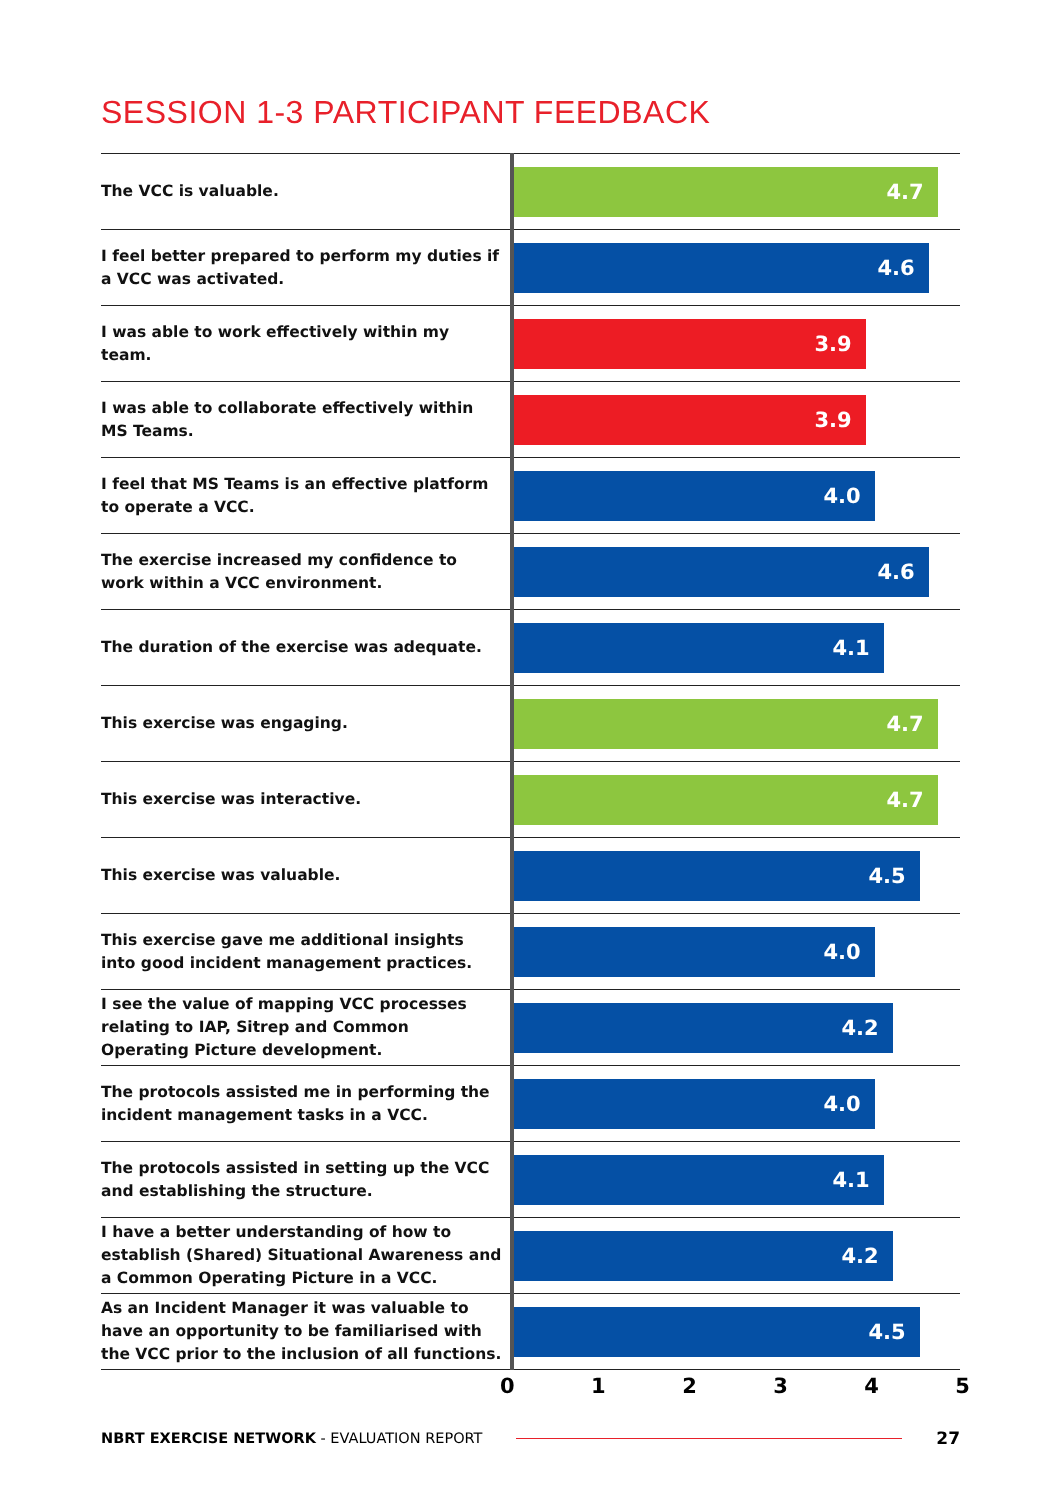SESSION 1-3 PARTICIPANT FEEDBACK
| The VCC is valuable. | 4.7 |
| I feel better prepared to perform my duties if a VCC was activated. | 4.6 |
| I was able to work effectively within my team. | 3.9 |
| I was able to collaborate effectively within MS Teams. | 3.9 |
| I feel that MS Teams is an effective platform to operate a VCC. | 4.0 |
| The exercise increased my confidence to work within a VCC environment. | 4.6 |
| The duration of the exercise was adequate. | 4.1 |
| This exercise was engaging. | 4.7 |
| This exercise was interactive. | 4.7 |
| This exercise was valuable. | 4.5 |
| This exercise gave me additional insights into good incident management practices. | 4.0 |
| I see the value of mapping VCC processes relating to IAP, Sitrep and Common Operating Picture development. | 4.2 |
| The protocols assisted me in performing the incident management tasks in a VCC. | 4.0 |
| The protocols assisted in setting up the VCC and establishing the structure. | 4.1 |
| I have a better understanding of how to establish (Shared) Situational Awareness and a Common Operating Picture in a VCC. | 4.2 |
| As an Incident Manager it was valuable to have an opportunity to be familiarised with the VCC prior to the inclusion of all functions. | 4.5 |
0 1 2 3 4 5
NBRT EXERCISE NETWORK - EVALUATION REPORT 27